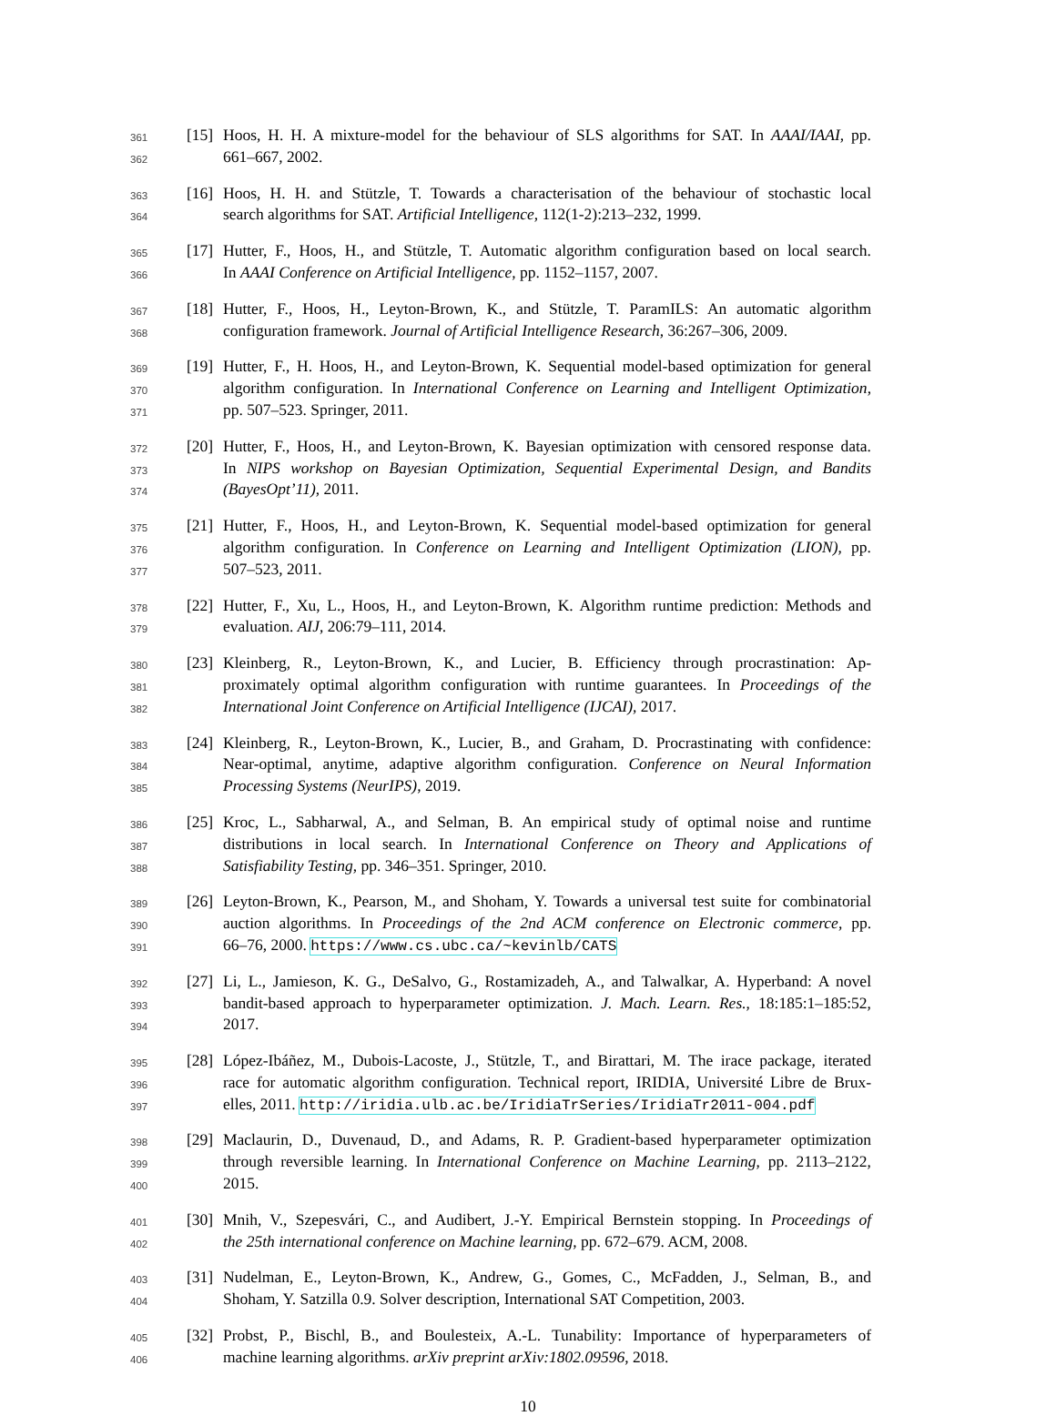361 [15] Hoos, H. H. A mixture-model for the behaviour of SLS algorithms for SAT. In AAAI/IAAI, pp.
362 661–667, 2002.
363 [16] Hoos, H. H. and Stützle, T. Towards a characterisation of the behaviour of stochastic local
364 search algorithms for SAT. Artificial Intelligence, 112(1-2):213–232, 1999.
365 [17] Hutter, F., Hoos, H., and Stützle, T. Automatic algorithm configuration based on local search.
366 In AAAI Conference on Artificial Intelligence, pp. 1152–1157, 2007.
367 [18] Hutter, F., Hoos, H., Leyton-Brown, K., and Stützle, T. ParamILS: An automatic algorithm
368 configuration framework. Journal of Artificial Intelligence Research, 36:267–306, 2009.
369 [19] Hutter, F., H. Hoos, H., and Leyton-Brown, K. Sequential model-based optimization for general
370 algorithm configuration. In International Conference on Learning and Intelligent Optimization,
371 pp. 507–523. Springer, 2011.
372 [20] Hutter, F., Hoos, H., and Leyton-Brown, K. Bayesian optimization with censored response data.
373 In NIPS workshop on Bayesian Optimization, Sequential Experimental Design, and Bandits
374 (BayesOpt’11), 2011.
375 [21] Hutter, F., Hoos, H., and Leyton-Brown, K. Sequential model-based optimization for general
376 algorithm configuration. In Conference on Learning and Intelligent Optimization (LION), pp.
377 507–523, 2011.
378 [22] Hutter, F., Xu, L., Hoos, H., and Leyton-Brown, K. Algorithm runtime prediction: Methods and
379 evaluation. AIJ, 206:79–111, 2014.
380 [23] Kleinberg, R., Leyton-Brown, K., and Lucier, B. Efficiency through procrastination: Ap-
381 proximately optimal algorithm configuration with runtime guarantees. In Proceedings of the
382 International Joint Conference on Artificial Intelligence (IJCAI), 2017.
383 [24] Kleinberg, R., Leyton-Brown, K., Lucier, B., and Graham, D. Procrastinating with confidence:
384 Near-optimal, anytime, adaptive algorithm configuration. Conference on Neural Information
385 Processing Systems (NeurIPS), 2019.
386 [25] Kroc, L., Sabharwal, A., and Selman, B. An empirical study of optimal noise and runtime
387 distributions in local search. In International Conference on Theory and Applications of
388 Satisfiability Testing, pp. 346–351. Springer, 2010.
389 [26] Leyton-Brown, K., Pearson, M., and Shoham, Y. Towards a universal test suite for combinatorial
390 auction algorithms. In Proceedings of the 2nd ACM conference on Electronic commerce, pp.
391 66–76, 2000. https://www.cs.ubc.ca/~kevinlb/CATS
392 [27] Li, L., Jamieson, K. G., DeSalvo, G., Rostamizadeh, A., and Talwalkar, A. Hyperband: A novel
393 bandit-based approach to hyperparameter optimization. J. Mach. Learn. Res., 18:185:1–185:52,
394 2017.
395 [28] López-Ibáñez, M., Dubois-Lacoste, J., Stützle, T., and Birattari, M. The irace package, iterated
396 race for automatic algorithm configuration. Technical report, IRIDIA, Université Libre de Brux-
397 elles, 2011. http://iridia.ulb.ac.be/IridiaTrSeries/IridiaTr2011-004.pdf
398 [29] Maclaurin, D., Duvenaud, D., and Adams, R. P. Gradient-based hyperparameter optimization
399 through reversible learning. In International Conference on Machine Learning, pp. 2113–2122,
400 2015.
401 [30] Mnih, V., Szepesvári, C., and Audibert, J.-Y. Empirical Bernstein stopping. In Proceedings of
402 the 25th international conference on Machine learning, pp. 672–679. ACM, 2008.
403 [31] Nudelman, E., Leyton-Brown, K., Andrew, G., Gomes, C., McFadden, J., Selman, B., and
404 Shoham, Y. Satzilla 0.9. Solver description, International SAT Competition, 2003.
405 [32] Probst, P., Bischl, B., and Boulesteix, A.-L. Tunability: Importance of hyperparameters of
406 machine learning algorithms. arXiv preprint arXiv:1802.09596, 2018.
10